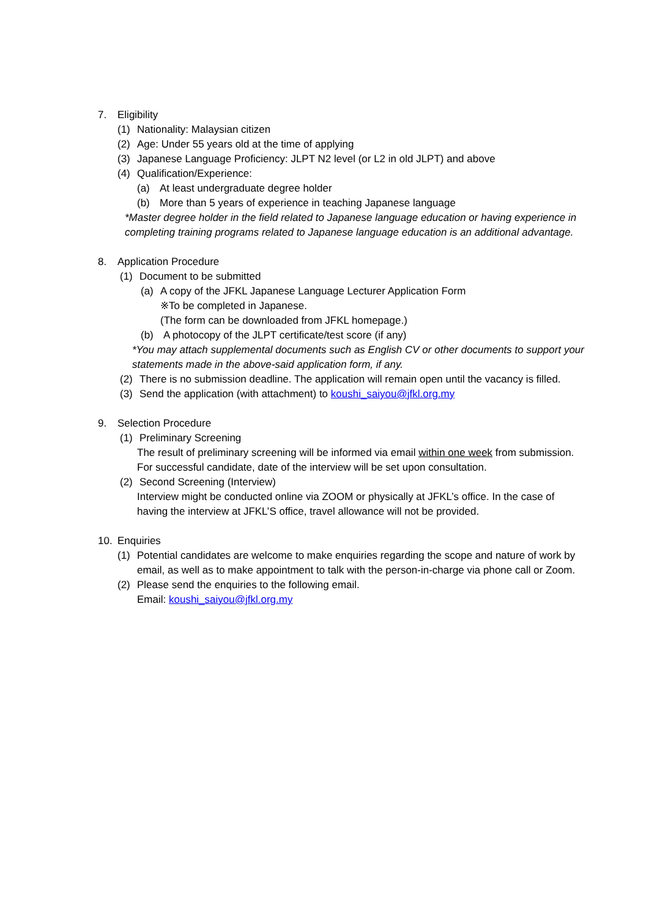7. Eligibility
(1) Nationality: Malaysian citizen
(2) Age: Under 55 years old at the time of applying
(3) Japanese Language Proficiency: JLPT N2 level (or L2 in old JLPT) and above
(4) Qualification/Experience:
(a) At least undergraduate degree holder
(b) More than 5 years of experience in teaching Japanese language
*Master degree holder in the field related to Japanese language education or having experience in completing training programs related to Japanese language education is an additional advantage.
8. Application Procedure
(1) Document to be submitted
(a) A copy of the JFKL Japanese Language Lecturer Application Form
※To be completed in Japanese.
(The form can be downloaded from JFKL homepage.)
(b) A photocopy of the JLPT certificate/test score (if any)
*You may attach supplemental documents such as English CV or other documents to support your statements made in the above-said application form, if any.
(2) There is no submission deadline. The application will remain open until the vacancy is filled.
(3) Send the application (with attachment) to koushi_saiyou@jfkl.org.my
9. Selection Procedure
(1) Preliminary Screening
The result of preliminary screening will be informed via email within one week from submission. For successful candidate, date of the interview will be set upon consultation.
(2) Second Screening (Interview)
Interview might be conducted online via ZOOM or physically at JFKL’s office. In the case of having the interview at JFKL’S office, travel allowance will not be provided.
10. Enquiries
(1) Potential candidates are welcome to make enquiries regarding the scope and nature of work by email, as well as to make appointment to talk with the person-in-charge via phone call or Zoom.
(2) Please send the enquiries to the following email.
Email: koushi_saiyou@jfkl.org.my